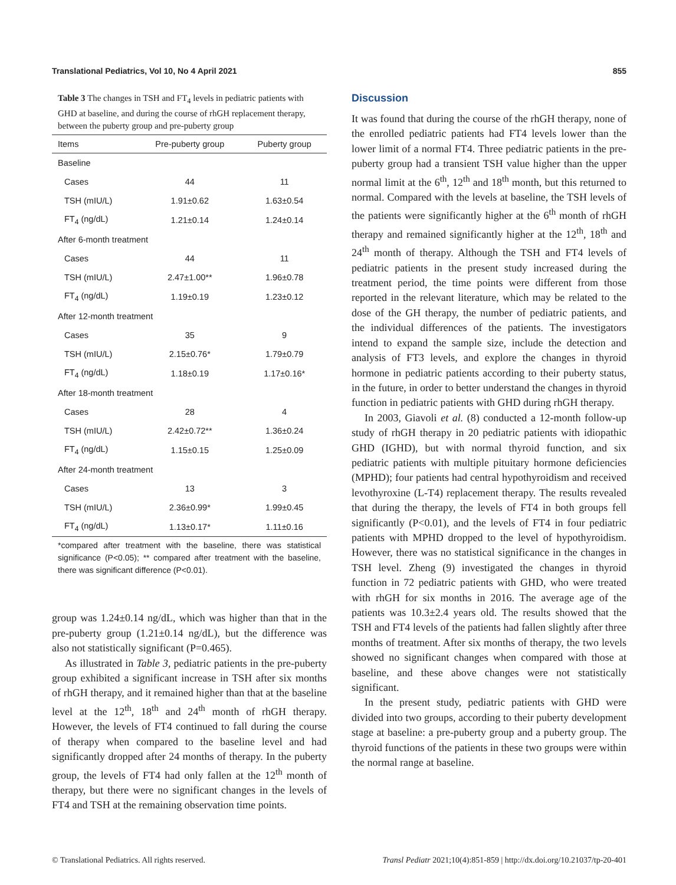Translational Pediatrics, Vol 10, No 4 April 2021 855
Table 3 The changes in TSH and FT<sub>4</sub> levels in pediatric patients with GHD at baseline, and during the course of rhGH replacement therapy, between the puberty group and pre-puberty group
| Items | Pre-puberty group | Puberty group |
| --- | --- | --- |
| Baseline | | |
| Cases | 44 | 11 |
| TSH (mIU/L) | 1.91±0.62 | 1.63±0.54 |
| FT<sub>4</sub> (ng/dL) | 1.21±0.14 | 1.24±0.14 |
| After 6-month treatment | | |
| Cases | 44 | 11 |
| TSH (mIU/L) | 2.47±1.00** | 1.96±0.78 |
| FT<sub>4</sub> (ng/dL) | 1.19±0.19 | 1.23±0.12 |
| After 12-month treatment | | |
| Cases | 35 | 9 |
| TSH (mIU/L) | 2.15±0.76* | 1.79±0.79 |
| FT<sub>4</sub> (ng/dL) | 1.18±0.19 | 1.17±0.16* |
| After 18-month treatment | | |
| Cases | 28 | 4 |
| TSH (mIU/L) | 2.42±0.72** | 1.36±0.24 |
| FT<sub>4</sub> (ng/dL) | 1.15±0.15 | 1.25±0.09 |
| After 24-month treatment | | |
| Cases | 13 | 3 |
| TSH (mIU/L) | 2.36±0.99* | 1.99±0.45 |
| FT<sub>4</sub> (ng/dL) | 1.13±0.17* | 1.11±0.16 |
*compared after treatment with the baseline, there was statistical significance (P<0.05); ** compared after treatment with the baseline, there was significant difference (P<0.01).
group was 1.24±0.14 ng/dL, which was higher than that in the pre-puberty group (1.21±0.14 ng/dL), but the difference was also not statistically significant (P=0.465).
As illustrated in Table 3, pediatric patients in the pre-puberty group exhibited a significant increase in TSH after six months of rhGH therapy, and it remained higher than that at the baseline level at the 12<sup>th</sup>, 18<sup>th</sup> and 24<sup>th</sup> month of rhGH therapy. However, the levels of FT4 continued to fall during the course of therapy when compared to the baseline level and had significantly dropped after 24 months of therapy. In the puberty group, the levels of FT4 had only fallen at the 12<sup>th</sup> month of therapy, but there were no significant changes in the levels of FT4 and TSH at the remaining observation time points.
Discussion
It was found that during the course of the rhGH therapy, none of the enrolled pediatric patients had FT4 levels lower than the lower limit of a normal FT4. Three pediatric patients in the pre-puberty group had a transient TSH value higher than the upper normal limit at the 6<sup>th</sup>, 12<sup>th</sup> and 18<sup>th</sup> month, but this returned to normal. Compared with the levels at baseline, the TSH levels of the patients were significantly higher at the 6<sup>th</sup> month of rhGH therapy and remained significantly higher at the 12<sup>th</sup>, 18<sup>th</sup> and 24<sup>th</sup> month of therapy. Although the TSH and FT4 levels of pediatric patients in the present study increased during the treatment period, the time points were different from those reported in the relevant literature, which may be related to the dose of the GH therapy, the number of pediatric patients, and the individual differences of the patients. The investigators intend to expand the sample size, include the detection and analysis of FT3 levels, and explore the changes in thyroid hormone in pediatric patients according to their puberty status, in the future, in order to better understand the changes in thyroid function in pediatric patients with GHD during rhGH therapy.
In 2003, Giavoli et al. (8) conducted a 12-month follow-up study of rhGH therapy in 20 pediatric patients with idiopathic GHD (IGHD), but with normal thyroid function, and six pediatric patients with multiple pituitary hormone deficiencies (MPHD); four patients had central hypothyroidism and received levothyroxine (L-T4) replacement therapy. The results revealed that during the therapy, the levels of FT4 in both groups fell significantly (P<0.01), and the levels of FT4 in four pediatric patients with MPHD dropped to the level of hypothyroidism. However, there was no statistical significance in the changes in TSH level. Zheng (9) investigated the changes in thyroid function in 72 pediatric patients with GHD, who were treated with rhGH for six months in 2016. The average age of the patients was 10.3±2.4 years old. The results showed that the TSH and FT4 levels of the patients had fallen slightly after three months of treatment. After six months of therapy, the two levels showed no significant changes when compared with those at baseline, and these above changes were not statistically significant.
In the present study, pediatric patients with GHD were divided into two groups, according to their puberty development stage at baseline: a pre-puberty group and a puberty group. The thyroid functions of the patients in these two groups were within the normal range at baseline.
© Translational Pediatrics. All rights reserved. Transl Pediatr 2021;10(4):851-859 | http://dx.doi.org/10.21037/tp-20-401